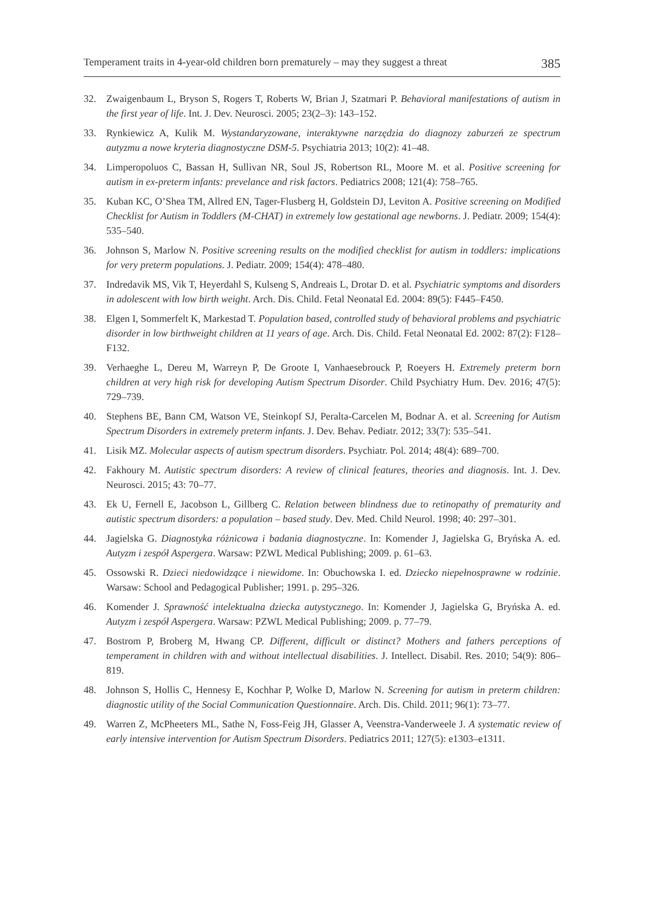Temperament traits in 4-year-old children born prematurely – may they suggest a threat 385
32. Zwaigenbaum L, Bryson S, Rogers T, Roberts W, Brian J, Szatmari P. Behavioral manifestations of autism in the first year of life. Int. J. Dev. Neurosci. 2005; 23(2–3): 143–152.
33. Rynkiewicz A, Kulik M. Wystandaryzowane, interaktywne narzędzia do diagnozy zaburzeń ze spectrum autyzmu a nowe kryteria diagnostyczne DSM-5. Psychiatria 2013; 10(2): 41–48.
34. Limperopoluos C, Bassan H, Sullivan NR, Soul JS, Robertson RL, Moore M. et al. Positive screening for autism in ex-preterm infants: prevelance and risk factors. Pediatrics 2008; 121(4): 758–765.
35. Kuban KC, O’Shea TM, Allred EN, Tager-Flusberg H, Goldstein DJ, Leviton A. Positive screening on Modified Checklist for Autism in Toddlers (M-CHAT) in extremely low gestational age newborns. J. Pediatr. 2009; 154(4): 535–540.
36. Johnson S, Marlow N. Positive screening results on the modified checklist for autism in toddlers: implications for very preterm populations. J. Pediatr. 2009; 154(4): 478–480.
37. Indredavik MS, Vik T, Heyerdahl S, Kulseng S, Andreais L, Drotar D. et al. Psychiatric symptoms and disorders in adolescent with low birth weight. Arch. Dis. Child. Fetal Neonatal Ed. 2004: 89(5): F445–F450.
38. Elgen I, Sommerfelt K, Markestad T. Population based, controlled study of behavioral problems and psychiatric disorder in low birthweight children at 11 years of age. Arch. Dis. Child. Fetal Neonatal Ed. 2002: 87(2): F128–F132.
39. Verhaeghe L, Dereu M, Warreyn P, De Groote I, Vanhaesebrouck P, Roeyers H. Extremely preterm born children at very high risk for developing Autism Spectrum Disorder. Child Psychiatry Hum. Dev. 2016; 47(5): 729–739.
40. Stephens BE, Bann CM, Watson VE, Steinkopf SJ, Peralta-Carcelen M, Bodnar A. et al. Screening for Autism Spectrum Disorders in extremely preterm infants. J. Dev. Behav. Pediatr. 2012; 33(7): 535–541.
41. Lisik MZ. Molecular aspects of autism spectrum disorders. Psychiatr. Pol. 2014; 48(4): 689–700.
42. Fakhoury M. Autistic spectrum disorders: A review of clinical features, theories and diagnosis. Int. J. Dev. Neurosci. 2015; 43: 70–77.
43. Ek U, Fernell E, Jacobson L, Gillberg C. Relation between blindness due to retinopathy of prematurity and autistic spectrum disorders: a population – based study. Dev. Med. Child Neurol. 1998; 40: 297–301.
44. Jagielska G. Diagnostyka różnicowa i badania diagnostyczne. In: Komender J, Jagielska G, Bryńska A. ed. Autyzm i zespół Aspergera. Warsaw: PZWL Medical Publishing; 2009. p. 61–63.
45. Ossowski R. Dzieci niedowidzące i niewidome. In: Obuchowska I. ed. Dziecko niepełnosprawne w rodzinie. Warsaw: School and Pedagogical Publisher; 1991. p. 295–326.
46. Komender J. Sprawność intelektualna dziecka autystycznego. In: Komender J, Jagielska G, Bryńska A. ed. Autyzm i zespół Aspergera. Warsaw: PZWL Medical Publishing; 2009. p. 77–79.
47. Bostrom P, Broberg M, Hwang CP. Different, difficult or distinct? Mothers and fathers perceptions of temperament in children with and without intellectual disabilities. J. Intellect. Disabil. Res. 2010; 54(9): 806–819.
48. Johnson S, Hollis C, Hennesy E, Kochhar P, Wolke D, Marlow N. Screening for autism in preterm children: diagnostic utility of the Social Communication Questionnaire. Arch. Dis. Child. 2011; 96(1): 73–77.
49. Warren Z, McPheeters ML, Sathe N, Foss-Feig JH, Glasser A, Veenstra-Vanderweele J. A systematic review of early intensive intervention for Autism Spectrum Disorders. Pediatrics 2011; 127(5): e1303–e1311.